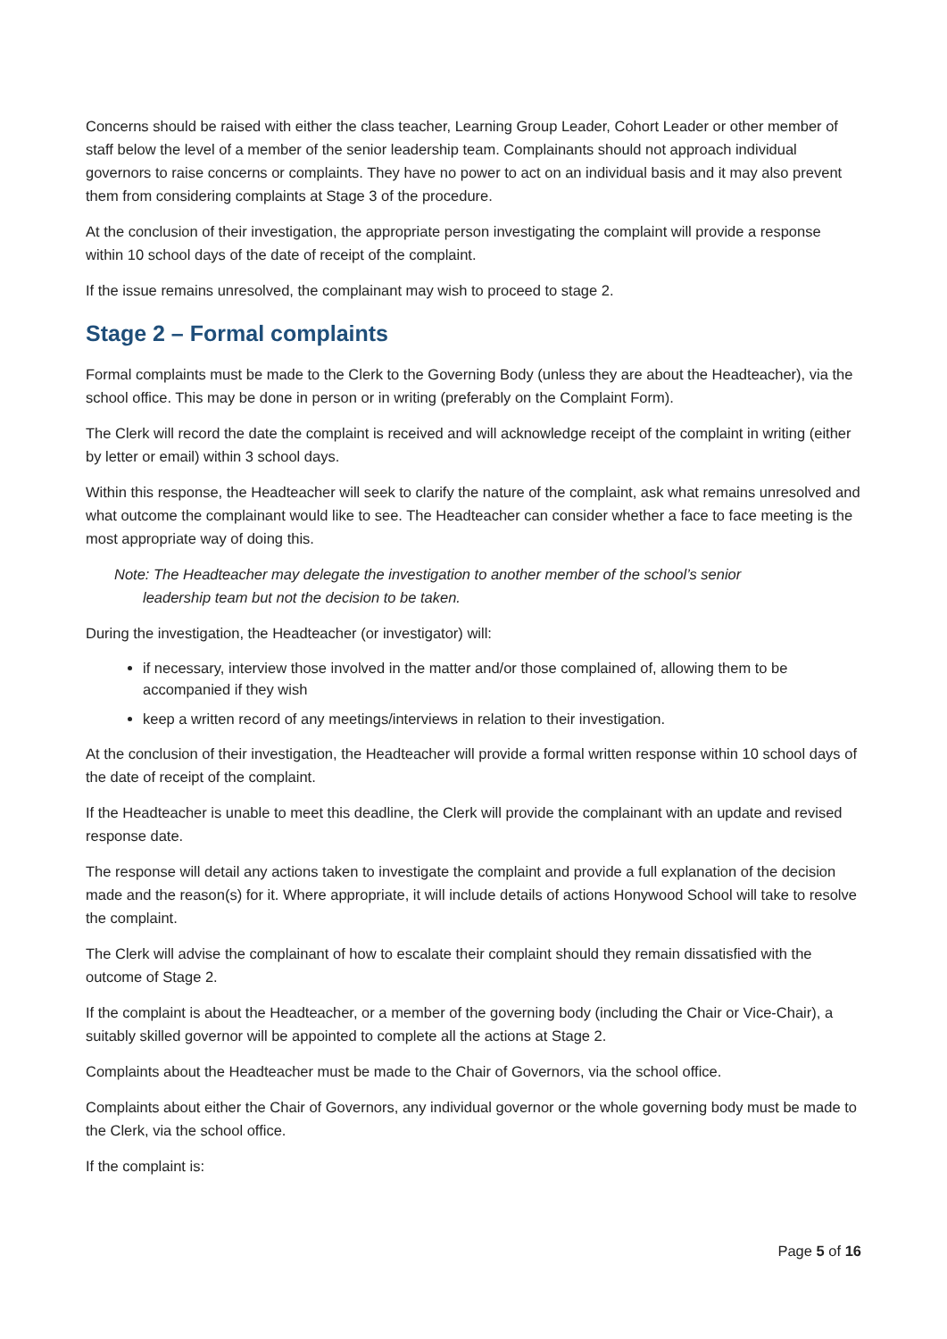Concerns should be raised with either the class teacher, Learning Group Leader, Cohort Leader or other member of staff below the level of a member of the senior leadership team. Complainants should not approach individual governors to raise concerns or complaints. They have no power to act on an individual basis and it may also prevent them from considering complaints at Stage 3 of the procedure.
At the conclusion of their investigation, the appropriate person investigating the complaint will provide a response within 10 school days of the date of receipt of the complaint.
If the issue remains unresolved, the complainant may wish to proceed to stage 2.
Stage 2 – Formal complaints
Formal complaints must be made to the Clerk to the Governing Body (unless they are about the Headteacher), via the school office. This may be done in person or in writing (preferably on the Complaint Form).
The Clerk will record the date the complaint is received and will acknowledge receipt of the complaint in writing (either by letter or email) within 3 school days.
Within this response, the Headteacher will seek to clarify the nature of the complaint, ask what remains unresolved and what outcome the complainant would like to see. The Headteacher can consider whether a face to face meeting is the most appropriate way of doing this.
Note: The Headteacher may delegate the investigation to another member of the school’s senior
leadership team but not the decision to be taken.
During the investigation, the Headteacher (or investigator) will:
if necessary, interview those involved in the matter and/or those complained of, allowing them to be accompanied if they wish
keep a written record of any meetings/interviews in relation to their investigation.
At the conclusion of their investigation, the Headteacher will provide a formal written response within 10 school days of the date of receipt of the complaint.
If the Headteacher is unable to meet this deadline, the Clerk will provide the complainant with an update and revised response date.
The response will detail any actions taken to investigate the complaint and provide a full explanation of the decision made and the reason(s) for it. Where appropriate, it will include details of actions Honywood School will take to resolve the complaint.
The Clerk will advise the complainant of how to escalate their complaint should they remain dissatisfied with the outcome of Stage 2.
If the complaint is about the Headteacher, or a member of the governing body (including the Chair or Vice-Chair), a suitably skilled governor will be appointed to complete all the actions at Stage 2.
Complaints about the Headteacher must be made to the Chair of Governors, via the school office.
Complaints about either the Chair of Governors, any individual governor or the whole governing body must be made to the Clerk, via the school office.
If the complaint is:
Page 5 of 16